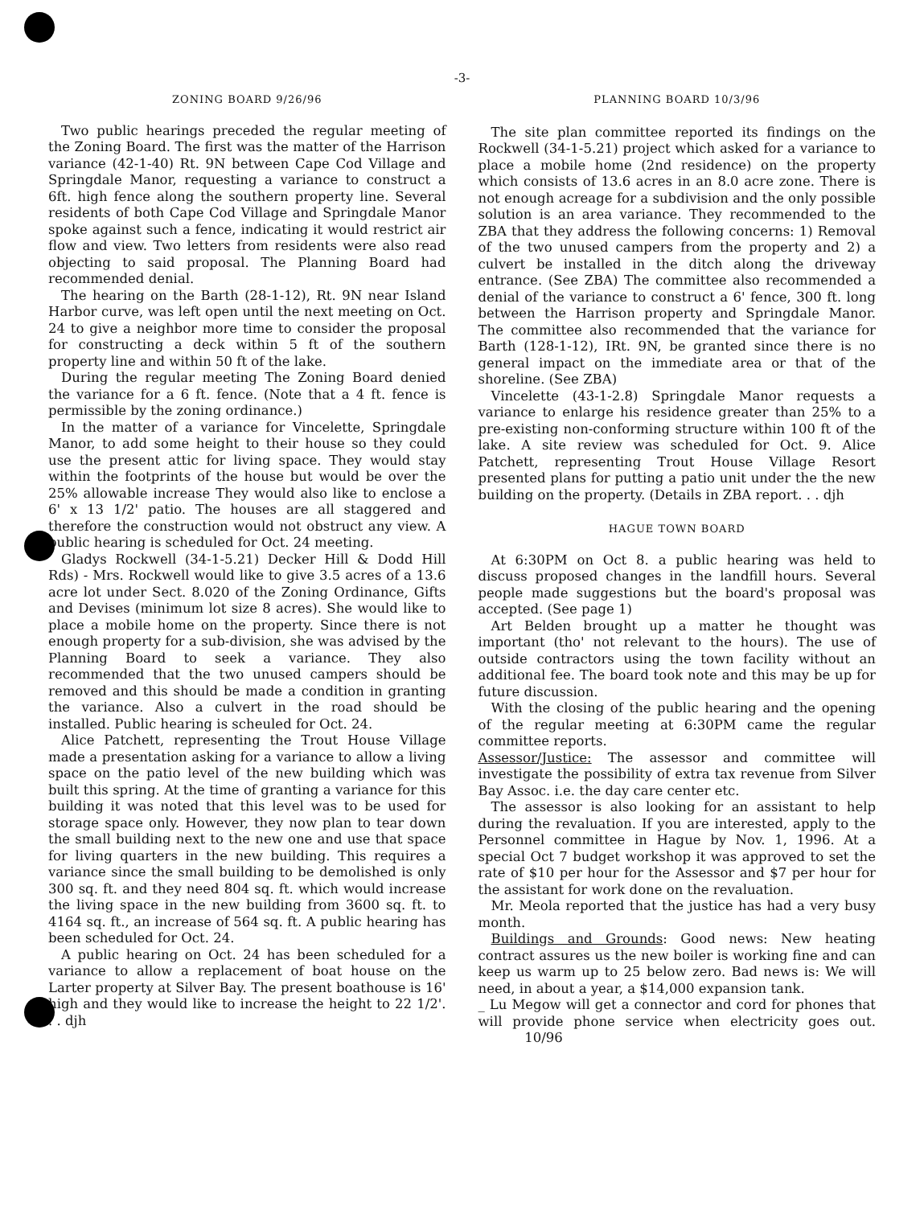-3-
ZONING BOARD 9/26/96
Two public hearings preceded the regular meeting of the Zoning Board. The first was the matter of the Harrison variance (42-1-40) Rt. 9N between Cape Cod Village and Springdale Manor, requesting a variance to construct a 6ft. high fence along the southern property line. Several residents of both Cape Cod Village and Springdale Manor spoke against such a fence, indicating it would restrict air flow and view. Two letters from residents were also read objecting to said proposal. The Planning Board had recommended denial.
The hearing on the Barth (28-1-12), Rt. 9N near Island Harbor curve, was left open until the next meeting on Oct. 24 to give a neighbor more time to consider the proposal for constructing a deck within 5 ft of the southern property line and within 50 ft of the lake.
During the regular meeting The Zoning Board denied the variance for a 6 ft. fence. (Note that a 4 ft. fence is permissible by the zoning ordinance.)
In the matter of a variance for Vincelette, Springdale Manor, to add some height to their house so they could use the present attic for living space. They would stay within the footprints of the house but would be over the 25% allowable increase They would also like to enclose a 6' x 13 1/2' patio. The houses are all staggered and therefore the construction would not obstruct any view. A public hearing is scheduled for Oct. 24 meeting.
Gladys Rockwell (34-1-5.21) Decker Hill & Dodd Hill Rds) - Mrs. Rockwell would like to give 3.5 acres of a 13.6 acre lot under Sect. 8.020 of the Zoning Ordinance, Gifts and Devises (minimum lot size 8 acres). She would like to place a mobile home on the property. Since there is not enough property for a sub-division, she was advised by the Planning Board to seek a variance. They also recommended that the two unused campers should be removed and this should be made a condition in granting the variance. Also a culvert in the road should be installed. Public hearing is scheuled for Oct. 24.
Alice Patchett, representing the Trout House Village made a presentation asking for a variance to allow a living space on the patio level of the new building which was built this spring. At the time of granting a variance for this building it was noted that this level was to be used for storage space only. However, they now plan to tear down the small building next to the new one and use that space for living quarters in the new building. This requires a variance since the small building to be demolished is only 300 sq. ft. and they need 804 sq. ft. which would increase the living space in the new building from 3600 sq. ft. to 4164 sq. ft., an increase of 564 sq. ft. A public hearing has been scheduled for Oct. 24.
A public hearing on Oct. 24 has been scheduled for a variance to allow a replacement of boat house on the Larter property at Silver Bay. The present boathouse is 16' high and they would like to increase the height to 22 1/2'. . . djh
PLANNING BOARD 10/3/96
The site plan committee reported its findings on the Rockwell (34-1-5.21) project which asked for a variance to place a mobile home (2nd residence) on the property which consists of 13.6 acres in an 8.0 acre zone. There is not enough acreage for a subdivision and the only possible solution is an area variance. They recommended to the ZBA that they address the following concerns: 1) Removal of the two unused campers from the property and 2) a culvert be installed in the ditch along the driveway entrance. (See ZBA) The committee also recommended a denial of the variance to construct a 6' fence, 300 ft. long between the Harrison property and Springdale Manor. The committee also recommended that the variance for Barth (128-1-12), IRt. 9N, be granted since there is no general impact on the immediate area or that of the shoreline. (See ZBA)
Vincelette (43-1-2.8) Springdale Manor requests a variance to enlarge his residence greater than 25% to a pre-existing non-conforming structure within 100 ft of the lake. A site review was scheduled for Oct. 9. Alice Patchett, representing Trout House Village Resort presented plans for putting a patio unit under the the new building on the property. (Details in ZBA report. . . djh
HAGUE TOWN BOARD
At 6:30PM on Oct 8. a public hearing was held to discuss proposed changes in the landfill hours. Several people made suggestions but the board's proposal was accepted. (See page 1)
Art Belden brought up a matter he thought was important (tho' not relevant to the hours). The use of outside contractors using the town facility without an additional fee. The board took note and this may be up for future discussion.
With the closing of the public hearing and the opening of the regular meeting at 6:30PM came the regular committee reports.
Assessor/Justice: The assessor and committee will investigate the possibility of extra tax revenue from Silver Bay Assoc. i.e. the day care center etc.
The assessor is also looking for an assistant to help during the revaluation. If you are interested, apply to the Personnel committee in Hague by Nov. 1, 1996. At a special Oct 7 budget workshop it was approved to set the rate of $10 per hour for the Assessor and $7 per hour for the assistant for work done on the revaluation.
Mr. Meola reported that the justice has had a very busy month.
Buildings and Grounds: Good news: New heating contract assures us the new boiler is working fine and can keep us warm up to 25 below zero. Bad news is: We will need, in about a year, a $14,000 expansion tank.
_ Lu Megow will get a connector and cord for phones that will provide phone service when electricity goes out. 10/96